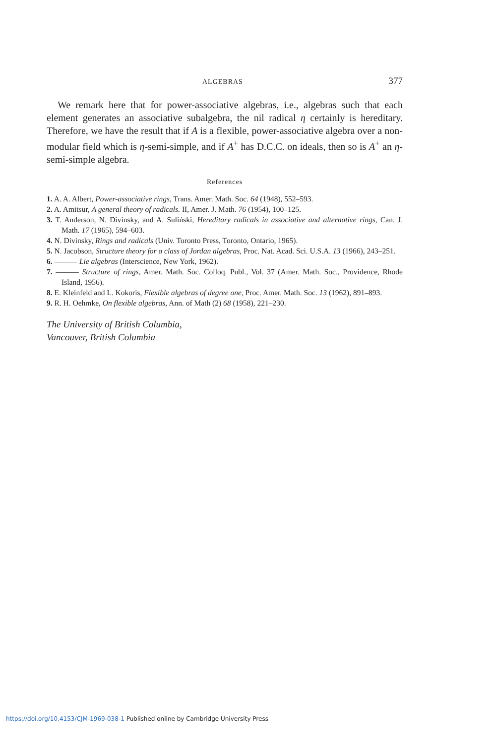ALGEBRAS 377
We remark here that for power-associative algebras, i.e., algebras such that each element generates an associative subalgebra, the nil radical η certainly is hereditary. Therefore, we have the result that if A is a flexible, power-associative algebra over a non-modular field which is η-semi-simple, and if A<sup>+</sup> has D.C.C. on ideals, then so is A<sup>+</sup> an η-semi-simple algebra.
References
1. A. A. Albert, Power-associative rings, Trans. Amer. Math. Soc. 64 (1948), 552–593.
2. A. Amitsur, A general theory of radicals. II, Amer. J. Math. 76 (1954), 100–125.
3. T. Anderson, N. Divinsky, and A. Suliński, Hereditary radicals in associative and alternative rings, Can. J. Math. 17 (1965), 594–603.
4. N. Divinsky, Rings and radicals (Univ. Toronto Press, Toronto, Ontario, 1965).
5. N. Jacobson, Structure theory for a class of Jordan algebras, Proc. Nat. Acad. Sci. U.S.A. 13 (1966), 243–251.
6. ——— Lie algebras (Interscience, New York, 1962).
7. ——— Structure of rings, Amer. Math. Soc. Colloq. Publ., Vol. 37 (Amer. Math. Soc., Providence, Rhode Island, 1956).
8. E. Kleinfeld and L. Kokoris, Flexible algebras of degree one, Proc. Amer. Math. Soc. 13 (1962), 891–893.
9. R. H. Oehmke, On flexible algebras, Ann. of Math (2) 68 (1958), 221–230.
The University of British Columbia,
Vancouver, British Columbia
https://doi.org/10.4153/CJM-1969-038-1 Published online by Cambridge University Press